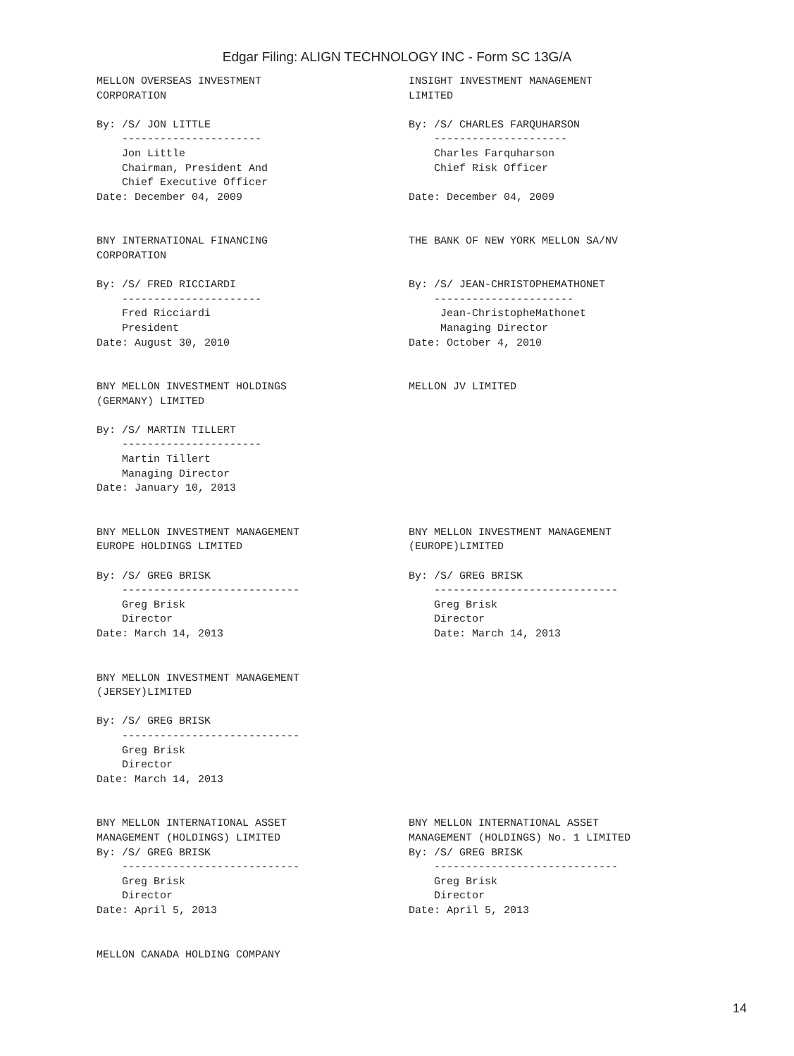Edgar Filing: ALIGN TECHNOLOGY INC - Form SC 13G/A
MELLON OVERSEAS INVESTMENT
CORPORATION

By: /S/ JON LITTLE
    ----------------------
    Jon Little
    Chairman, President And
    Chief Executive Officer
Date: December 04, 2009
INSIGHT INVESTMENT MANAGEMENT
LIMITED

By: /S/ CHARLES FARQUHARSON
    ---------------------
    Charles Farquharson
    Chief Risk Officer

Date: December 04, 2009
BNY INTERNATIONAL FINANCING
CORPORATION

By: /S/ FRED RICCIARDI
    ----------------------
    Fred Ricciardi
    President
Date: August 30, 2010
THE BANK OF NEW YORK MELLON SA/NV


By: /S/ JEAN-CHRISTOPHEMATHONET
    ----------------------
     Jean-ChristopheMathonet
     Managing Director
Date: October 4, 2010
BNY MELLON INVESTMENT HOLDINGS
(GERMANY) LIMITED

By: /S/ MARTIN TILLERT
    ----------------------
    Martin Tillert
    Managing Director
Date: January 10, 2013
MELLON JV LIMITED
BNY MELLON INVESTMENT MANAGEMENT
EUROPE HOLDINGS LIMITED

By: /S/ GREG BRISK
    ----------------------------
    Greg Brisk
    Director
Date: March 14, 2013
BNY MELLON INVESTMENT MANAGEMENT
(EUROPE)LIMITED

By: /S/ GREG BRISK
    -----------------------------
    Greg Brisk
    Director
    Date: March 14, 2013
BNY MELLON INVESTMENT MANAGEMENT
(JERSEY)LIMITED

By: /S/ GREG BRISK
    ----------------------------
    Greg Brisk
    Director
Date: March 14, 2013
BNY MELLON INTERNATIONAL ASSET
MANAGEMENT (HOLDINGS) LIMITED
By: /S/ GREG BRISK
    ----------------------------
    Greg Brisk
    Director
Date: April 5, 2013
BNY MELLON INTERNATIONAL ASSET
MANAGEMENT (HOLDINGS) No. 1 LIMITED
By: /S/ GREG BRISK
    -----------------------------
    Greg Brisk
    Director
Date: April 5, 2013
MELLON CANADA HOLDING COMPANY
14